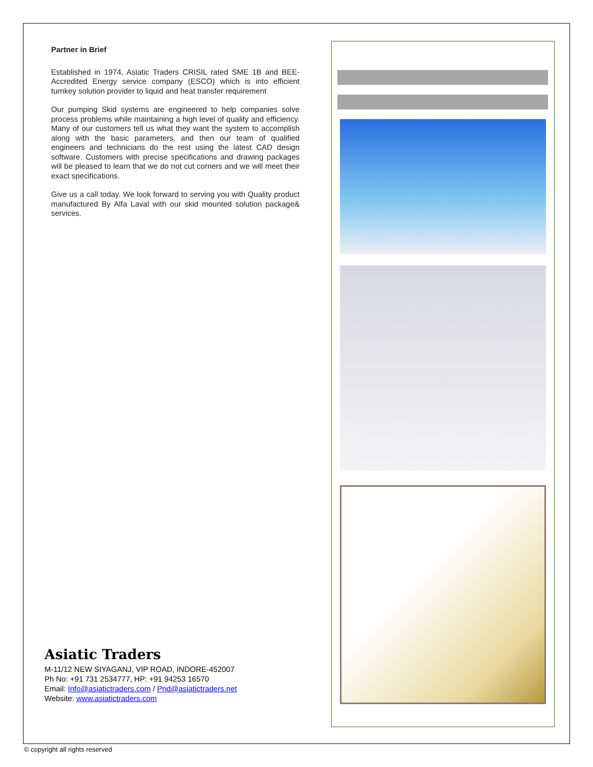Partner in Brief
Established in 1974, Asiatic Traders CRISIL rated SME 1B and BEE- Accredited Energy service company (ESCO) which is into efficient turnkey solution provider to liquid and heat transfer requirement
Our pumping Skid systems are engineered to help companies solve process problems while maintaining a high level of quality and efficiency. Many of our customers tell us what they want the system to accomplish along with the basic parameters, and then our team of qualified engineers and technicians do the rest using the latest CAD design software. Customers with precise specifications and drawing packages will be pleased to learn that we do not cut corners and we will meet their exact specifications.
Give us a call today. We look forward to serving you with Quality product manufactured By Alfa Laval with our skid mounted solution package& services.
Asiatic Traders
M-11/12 NEW SIYAGANJ, VIP ROAD, INDORE-452007
Ph No: +91 731 2534777, HP: +91 94253 16570
Email: Info@asiatictraders.com / Pnd@asiatictraders.net
Website: www.asiatictraders.com
© copyright all rights reserved